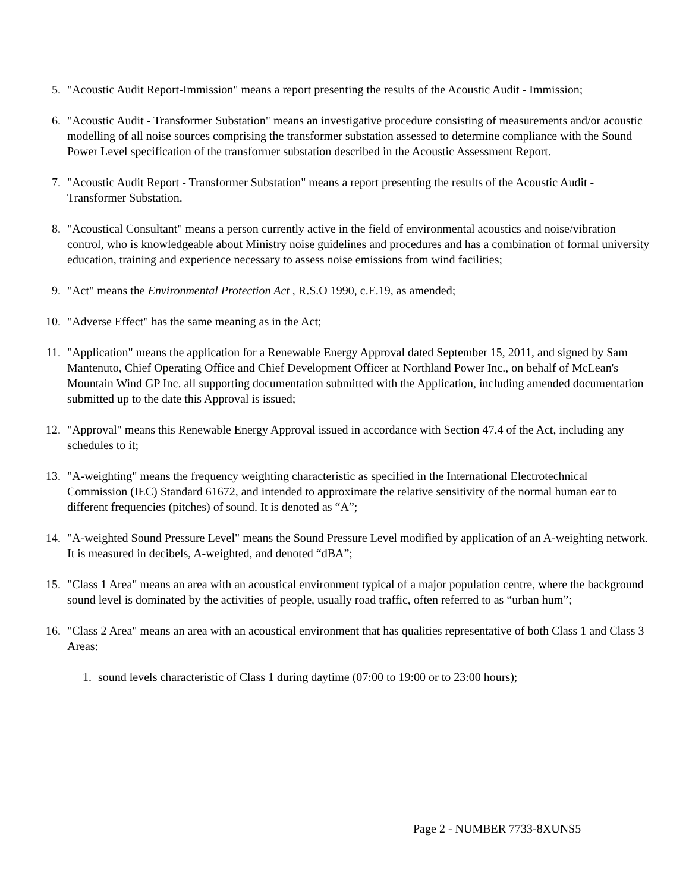5. "Acoustic Audit Report-Immission" means a report presenting the results of the Acoustic Audit - Immission;
6. "Acoustic Audit - Transformer Substation" means an investigative procedure consisting of measurements and/or acoustic modelling of all noise sources comprising the transformer substation assessed to determine compliance with the Sound Power Level specification of the transformer substation described in the Acoustic Assessment Report.
7. "Acoustic Audit Report - Transformer Substation" means a report presenting the results of the Acoustic Audit - Transformer Substation.
8. "Acoustical Consultant" means a person currently active in the field of environmental acoustics and noise/vibration control, who is knowledgeable about Ministry noise guidelines and procedures and has a combination of formal university education, training and experience necessary to assess noise emissions from wind facilities;
9. "Act" means the Environmental Protection Act , R.S.O 1990, c.E.19, as amended;
10. "Adverse Effect" has the same meaning as in the Act;
11. "Application" means the application for a Renewable Energy Approval dated September 15, 2011, and signed by Sam Mantenuto, Chief Operating Office and Chief Development Officer at Northland Power Inc., on behalf of McLean's Mountain Wind GP Inc. all supporting documentation submitted with the Application, including amended documentation submitted up to the date this Approval is issued;
12. "Approval" means this Renewable Energy Approval issued in accordance with Section 47.4 of the Act, including any schedules to it;
13. "A-weighting" means the frequency weighting characteristic as specified in the International Electrotechnical Commission (IEC) Standard 61672, and intended to approximate the relative sensitivity of the normal human ear to different frequencies (pitches) of sound. It is denoted as “A”;
14. "A-weighted Sound Pressure Level" means the Sound Pressure Level modified by application of an A-weighting network. It is measured in decibels, A-weighted, and denoted “dBA”;
15. "Class 1 Area" means an area with an acoustical environment typical of a major population centre, where the background sound level is dominated by the activities of people, usually road traffic, often referred to as “urban hum”;
16. "Class 2 Area" means an area with an acoustical environment that has qualities representative of both Class 1 and Class 3 Areas:
1. sound levels characteristic of Class 1 during daytime (07:00 to 19:00 or to 23:00 hours);
Page 2 - NUMBER 7733-8XUNS5